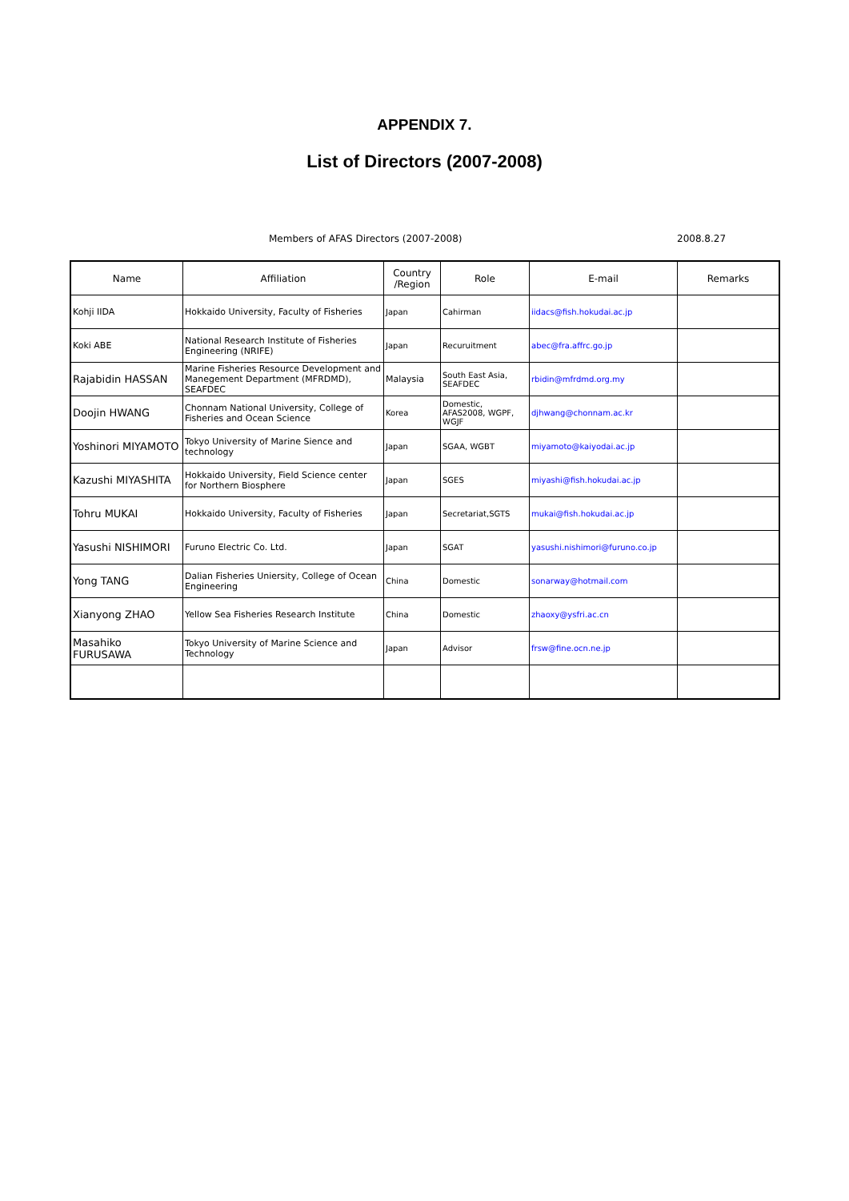APPENDIX 7.
List of Directors (2007-2008)
Members of AFAS Directors (2007-2008) 2008.8.27
| Name | Affiliation | Country /Region | Role | E-mail | Remarks |
| --- | --- | --- | --- | --- | --- |
| Kohji IIDA | Hokkaido University, Faculty of Fisheries | Japan | Cahirman | iidacs@fish.hokudai.ac.jp | |
| Koki ABE | National Research Institute of Fisheries Engineering (NRIFE) | Japan | Recuruitment | abec@fra.affrc.go.jp | |
| Rajabidin HASSAN | Marine Fisheries Resource Development and Manegement Department (MFRDMD), SEAFDEC | Malaysia | South East Asia, SEAFDEC | rbidin@mfrdmd.org.my | |
| Doojin HWANG | Chonnam National University, College of Fisheries and Ocean Science | Korea | Domestic, AFAS2008, WGPF, WGJF | djhwang@chonnam.ac.kr | |
| Yoshinori MIYAMOTO | Tokyo University of Marine Sience and technology | Japan | SGAA, WGBT | miyamoto@kaiyodai.ac.jp | |
| Kazushi MIYASHITA | Hokkaido University, Field Science center for Northern Biosphere | Japan | SGES | miyashi@fish.hokudai.ac.jp | |
| Tohru MUKAI | Hokkaido University, Faculty of Fisheries | Japan | Secretariat,SGTS | mukai@fish.hokudai.ac.jp | |
| Yasushi NISHIMORI | Furuno Electric Co. Ltd. | Japan | SGAT | yasushi.nishimori@furuno.co.jp | |
| Yong TANG | Dalian Fisheries Uniersity, College of Ocean Engineering | China | Domestic | sonarway@hotmail.com | |
| Xianyong ZHAO | Yellow Sea Fisheries Research Institute | China | Domestic | zhaoxy@ysfri.ac.cn | |
| Masahiko FURUSAWA | Tokyo University of Marine Science and Technology | Japan | Advisor | frsw@fine.ocn.ne.jp | |